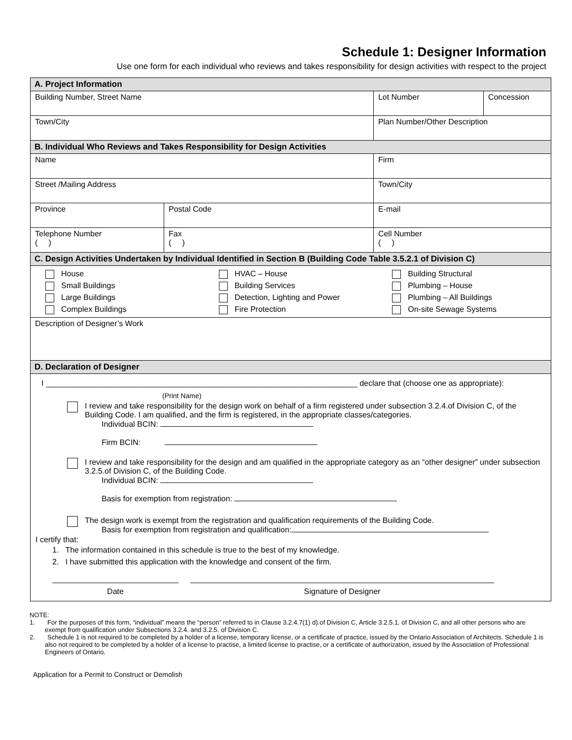Schedule 1: Designer Information
Use one form for each individual who reviews and takes responsibility for design activities with respect to the project
| A. Project Information | | | |
| Building Number, Street Name | | Lot Number | Concession |
| Town/City | | Plan Number/Other Description | |
| B. Individual Who Reviews and Takes Responsibility for Design Activities | | | |
| Name | | Firm | |
| Street /Mailing Address | | Town/City | |
| Province | Postal Code | E-mail | |
| Telephone Number ( ) | Fax ( ) | Cell Number ( ) | |
| C. Design Activities Undertaken by Individual Identified in Section B (Building Code Table 3.5.2.1 of Division C) | | | |
| House Small Buildings Large Buildings Complex Buildings HVAC – House Building Services Detection, Lighting and Power Fire Protection Building Structural Plumbing – House Plumbing – All Buildings On-site Sewage Systems | | | |
| Description of Designer’s Work | | | |
| D. Declaration of Designer | | | |
| I _______________________________________________________________________ declare that (choose one as appropriate): (Print Name) I review and take responsibility for the design work on behalf of a firm registered under subsection 3.2.4.of Division C, of the Building Code. I am qualified, and the firm is registered, in the appropriate classes/categories. Individual BCIN: Firm BCIN: I review and take responsibility for the design and am qualified in the appropriate category as an “other designer” under subsection 3.2.5.of Division C, of the Building Code. Individual BCIN: Basis for exemption from registration: The design work is exempt from the registration and qualification requirements of the Building Code. Basis for exemption from registration and qualification: I certify that: 1. The information contained in this schedule is true to the best of my knowledge. 2. I have submitted this application with the knowledge and consent of the firm. Date Signature of Designer | | | |
NOTE:
1. For the purposes of this form, “individual” means the “person” referred to in Clause 3.2.4.7(1) d).of Division C, Article 3.2.5.1. of Division C, and all other persons who are exempt from qualification under Subsections 3.2.4. and 3.2.5. of Division C.
2. Schedule 1 is not required to be completed by a holder of a license, temporary license, or a certificate of practice, issued by the Ontario Association of Architects. Schedule 1 is also not required to be completed by a holder of a license to practise, a limited license to practise, or a certificate of authorization, issued by the Association of Professional Engineers of Ontario.
Application for a Permit to Construct or Demolish